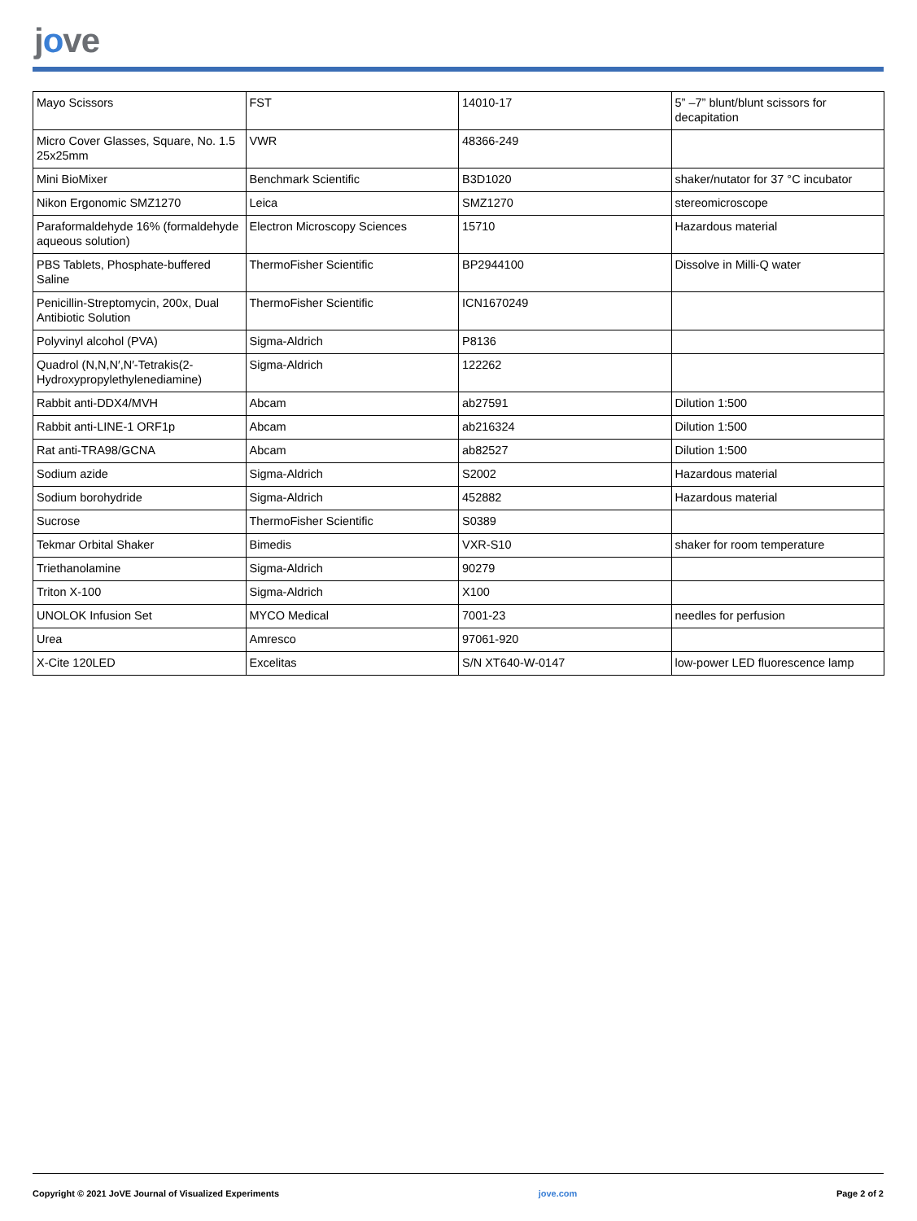jove
| Mayo Scissors | FST | 14010-17 | 5” –7” blunt/blunt scissors for decapitation |
| Micro Cover Glasses, Square, No. 1.5 25x25mm | VWR | 48366-249 | |
| Mini BioMixer | Benchmark Scientific | B3D1020 | shaker/nutator for 37 °C incubator |
| Nikon Ergonomic SMZ1270 | Leica | SMZ1270 | stereomicroscope |
| Paraformaldehyde 16% (formaldehyde aqueous solution) | Electron Microscopy Sciences | 15710 | Hazardous material |
| PBS Tablets, Phosphate-buffered Saline | ThermoFisher Scientific | BP2944100 | Dissolve in Milli-Q water |
| Penicillin-Streptomycin, 200x, Dual Antibiotic Solution | ThermoFisher Scientific | ICN1670249 | |
| Polyvinyl alcohol (PVA) | Sigma-Aldrich | P8136 | |
| Quadrol (N,N,N′,N′-Tetrakis(2-Hydroxypropylethylenediamine) | Sigma-Aldrich | 122262 | |
| Rabbit anti-DDX4/MVH | Abcam | ab27591 | Dilution 1:500 |
| Rabbit anti-LINE-1 ORF1p | Abcam | ab216324 | Dilution 1:500 |
| Rat anti-TRA98/GCNA | Abcam | ab82527 | Dilution 1:500 |
| Sodium azide | Sigma-Aldrich | S2002 | Hazardous material |
| Sodium borohydride | Sigma-Aldrich | 452882 | Hazardous material |
| Sucrose | ThermoFisher Scientific | S0389 | |
| Tekmar Orbital Shaker | Bimedis | VXR-S10 | shaker for room temperature |
| Triethanolamine | Sigma-Aldrich | 90279 | |
| Triton X-100 | Sigma-Aldrich | X100 | |
| UNOLOK Infusion Set | MYCO Medical | 7001-23 | needles for perfusion |
| Urea | Amresco | 97061-920 | |
| X-Cite 120LED | Excelitas | S/N XT640-W-0147 | low-power LED fluorescence lamp |
Copyright © 2021 JoVE Journal of Visualized Experiments jove.com Page 2 of 2